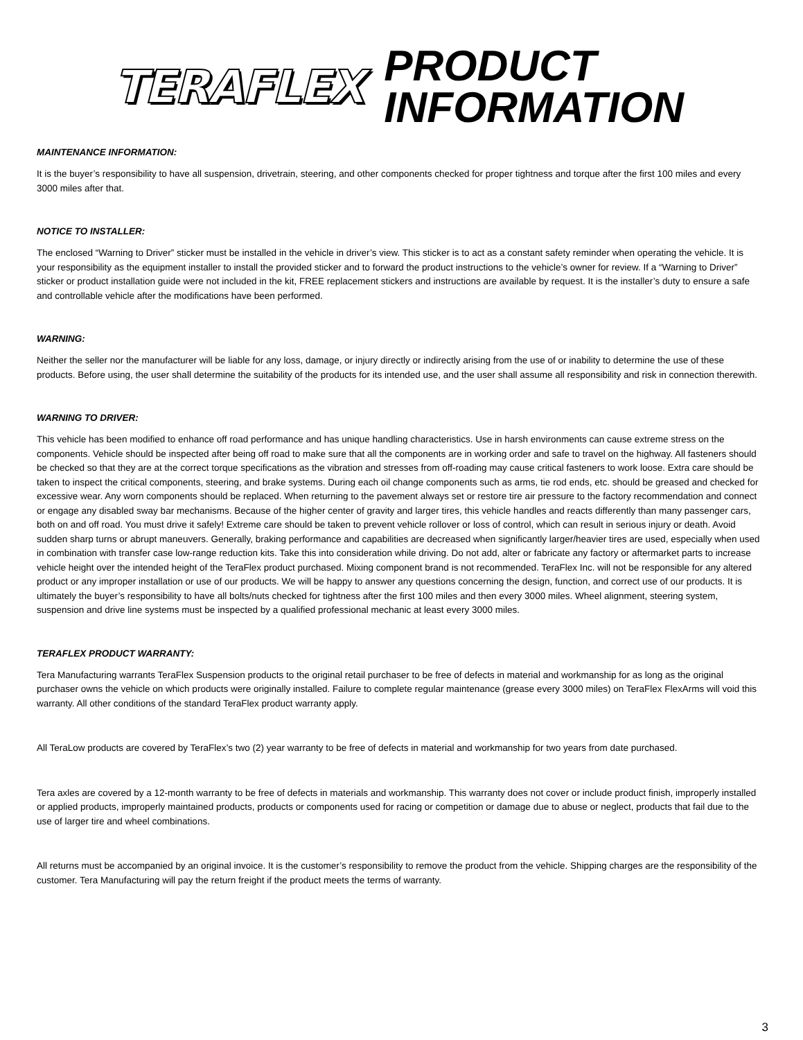TERAFLEX
PRODUCT
INFORMATION
MAINTENANCE INFORMATION:
It is the buyer’s responsibility to have all suspension, drivetrain, steering, and other components checked for proper tightness and torque after the first 100 miles and every 3000 miles after that.
NOTICE TO INSTALLER:
The enclosed “Warning to Driver” sticker must be installed in the vehicle in driver’s view. This sticker is to act as a constant safety reminder when operating the vehicle. It is your responsibility as the equipment installer to install the provided sticker and to forward the product instructions to the vehicle’s owner for review. If a “Warning to Driver” sticker or product installation guide were not included in the kit, FREE replacement stickers and instructions are available by request. It is the installer’s duty to ensure a safe and controllable vehicle after the modifications have been performed.
WARNING:
Neither the seller nor the manufacturer will be liable for any loss, damage, or injury directly or indirectly arising from the use of or inability to determine the use of these products. Before using, the user shall determine the suitability of the products for its intended use, and the user shall assume all responsibility and risk in connection therewith.
WARNING TO DRIVER:
This vehicle has been modified to enhance off road performance and has unique handling characteristics. Use in harsh environments can cause extreme stress on the components. Vehicle should be inspected after being off road to make sure that all the components are in working order and safe to travel on the highway. All fasteners should be checked so that they are at the correct torque specifications as the vibration and stresses from off-roading may cause critical fasteners to work loose. Extra care should be taken to inspect the critical components, steering, and brake systems. During each oil change components such as arms, tie rod ends, etc. should be greased and checked for excessive wear. Any worn components should be replaced. When returning to the pavement always set or restore tire air pressure to the factory recommendation and connect or engage any disabled sway bar mechanisms. Because of the higher center of gravity and larger tires, this vehicle handles and reacts differently than many passenger cars, both on and off road. You must drive it safely! Extreme care should be taken to prevent vehicle rollover or loss of control, which can result in serious injury or death. Avoid sudden sharp turns or abrupt maneuvers. Generally, braking performance and capabilities are decreased when significantly larger/heavier tires are used, especially when used in combination with transfer case low-range reduction kits. Take this into consideration while driving. Do not add, alter or fabricate any factory or aftermarket parts to increase vehicle height over the intended height of the TeraFlex product purchased. Mixing component brand is not recommended. TeraFlex Inc. will not be responsible for any altered product or any improper installation or use of our products. We will be happy to answer any questions concerning the design, function, and correct use of our products. It is ultimately the buyer’s responsibility to have all bolts/nuts checked for tightness after the first 100 miles and then every 3000 miles. Wheel alignment, steering system, suspension and drive line systems must be inspected by a qualified professional mechanic at least every 3000 miles.
TERAFLEX PRODUCT WARRANTY:
Tera Manufacturing warrants TeraFlex Suspension products to the original retail purchaser to be free of defects in material and workmanship for as long as the original purchaser owns the vehicle on which products were originally installed. Failure to complete regular maintenance (grease every 3000 miles) on TeraFlex FlexArms will void this warranty. All other conditions of the standard TeraFlex product warranty apply.
All TeraLow products are covered by TeraFlex’s two (2) year warranty to be free of defects in material and workmanship for two years from date purchased.
Tera axles are covered by a 12-month warranty to be free of defects in materials and workmanship. This warranty does not cover or include product finish, improperly installed or applied products, improperly maintained products, products or components used for racing or competition or damage due to abuse or neglect, products that fail due to the use of larger tire and wheel combinations.
All returns must be accompanied by an original invoice. It is the customer’s responsibility to remove the product from the vehicle. Shipping charges are the responsibility of the customer. Tera Manufacturing will pay the return freight if the product meets the terms of warranty.
3